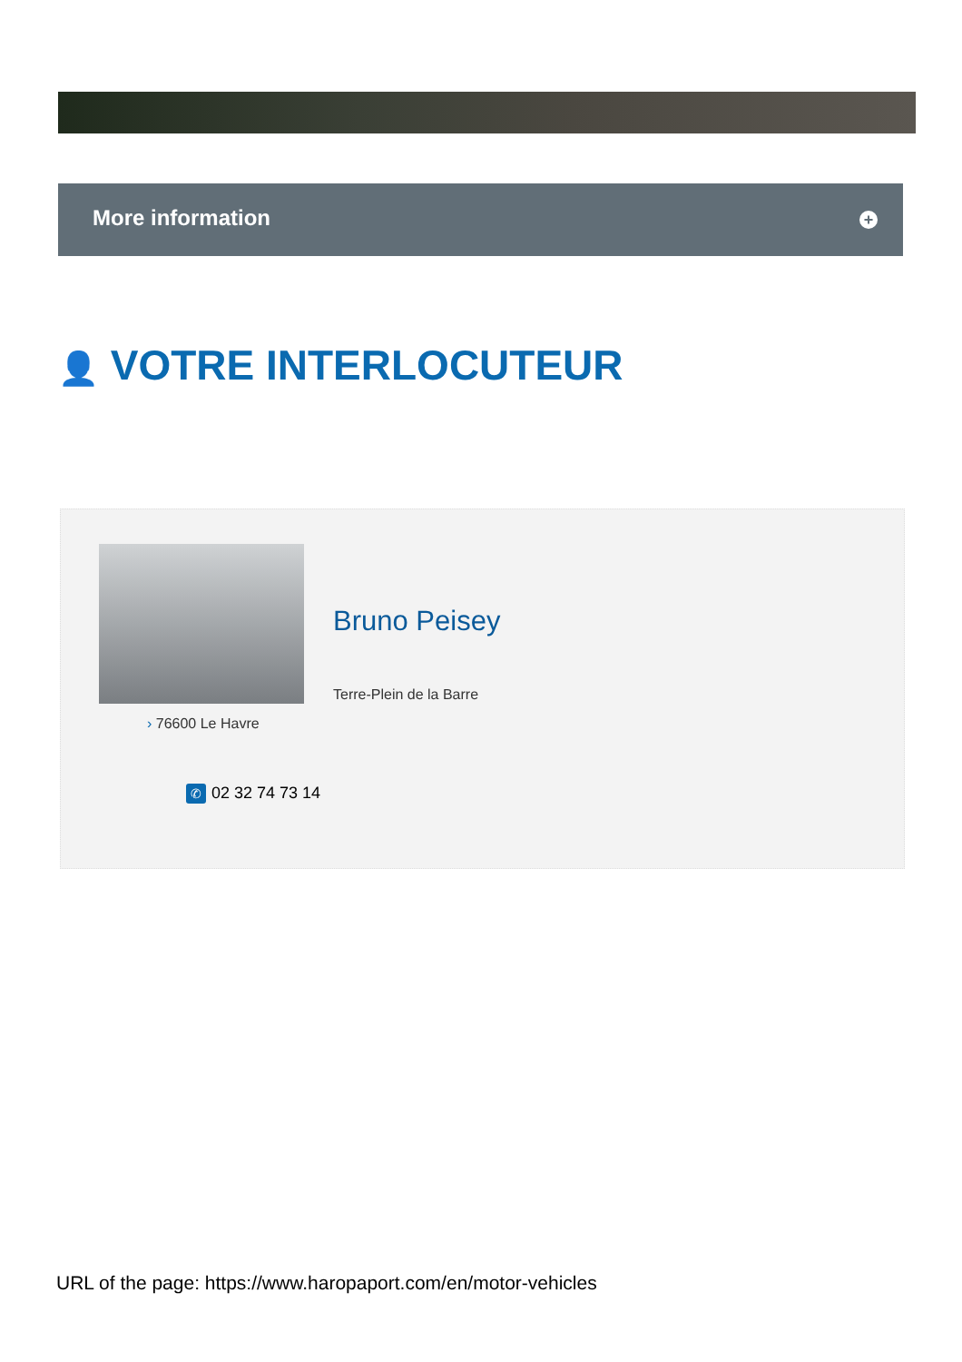More information
+
👤 VOTRE INTERLOCUTEUR
Bruno Peisey
Terre-Plein de la Barre
› 76600 Le Havre
✆ 02 32 74 73 14
URL of the page: https://www.haropaport.com/en/motor-vehicles